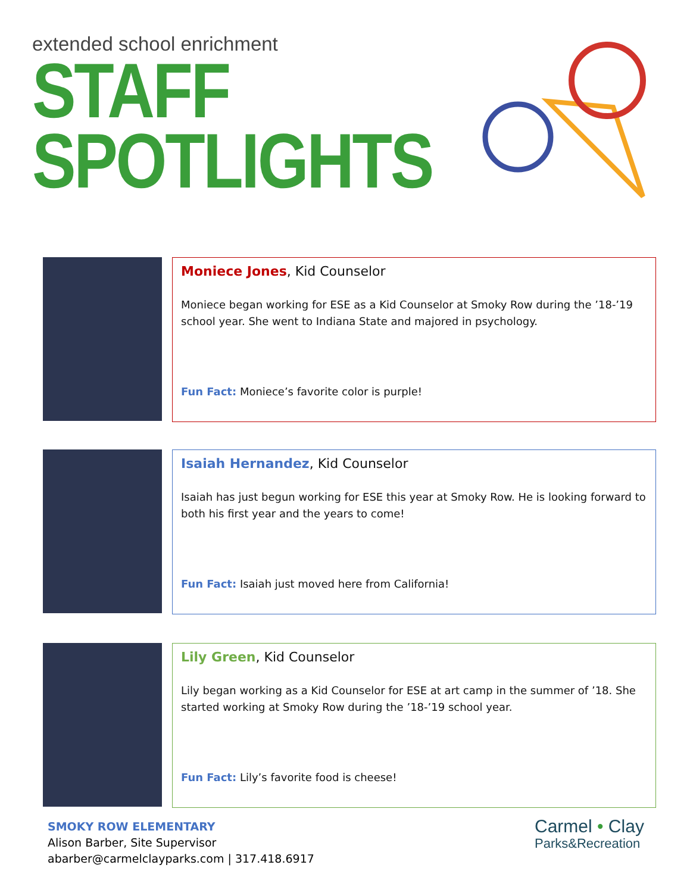extended school enrichment
STAFF
SPOTLIGHTS
Moniece Jones, Kid Counselor
Moniece began working for ESE as a Kid Counselor at Smoky Row during the ’18-’19 school year. She went to Indiana State and majored in psychology.
Fun Fact: Moniece’s favorite color is purple!
Isaiah Hernandez, Kid Counselor
Isaiah has just begun working for ESE this year at Smoky Row. He is looking forward to both his first year and the years to come!
Fun Fact: Isaiah just moved here from California!
Lily Green, Kid Counselor
Lily began working as a Kid Counselor for ESE at art camp in the summer of ’18. She started working at Smoky Row during the ’18-’19 school year.
Fun Fact: Lily’s favorite food is cheese!
SMOKY ROW ELEMENTARY
Alison Barber, Site Supervisor
abarber@carmelclayparks.com | 317.418.6917
Carmel • Clay
Parks&Recreation